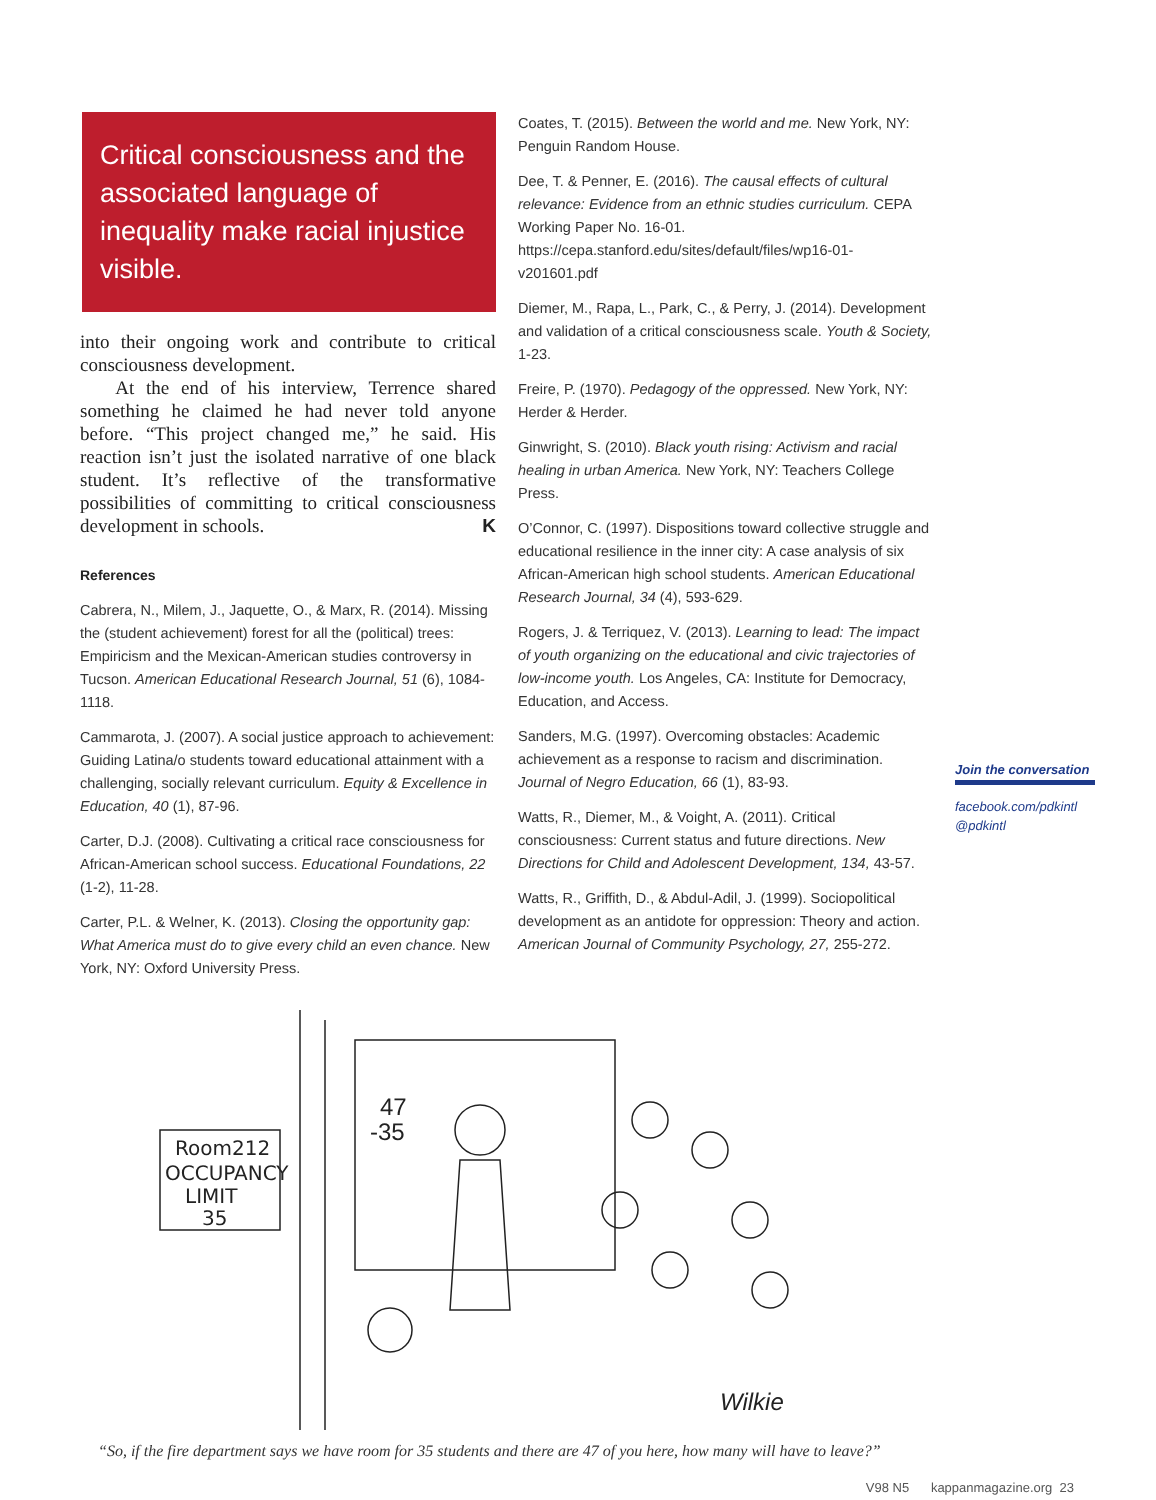Critical consciousness and the associated language of inequality make racial injustice visible.
into their ongoing work and contribute to critical consciousness development.
At the end of his interview, Terrence shared something he claimed he had never told anyone before. “This project changed me,” he said. His reaction isn’t just the isolated narrative of one black student. It’s reflective of the transformative possibilities of committing to critical consciousness development in schools. K
References
Cabrera, N., Milem, J., Jaquette, O., & Marx, R. (2014). Missing the (student achievement) forest for all the (political) trees: Empiricism and the Mexican-American studies controversy in Tucson. American Educational Research Journal, 51 (6), 1084-1118.
Cammarota, J. (2007). A social justice approach to achievement: Guiding Latina/o students toward educational attainment with a challenging, socially relevant curriculum. Equity & Excellence in Education, 40 (1), 87-96.
Carter, D.J. (2008). Cultivating a critical race consciousness for African-American school success. Educational Foundations, 22 (1-2), 11-28.
Carter, P.L. & Welner, K. (2013). Closing the opportunity gap: What America must do to give every child an even chance. New York, NY: Oxford University Press.
Coates, T. (2015). Between the world and me. New York, NY: Penguin Random House.
Dee, T. & Penner, E. (2016). The causal effects of cultural relevance: Evidence from an ethnic studies curriculum. CEPA Working Paper No. 16-01. https://cepa.stanford.edu/sites/default/files/wp16-01-v201601.pdf
Diemer, M., Rapa, L., Park, C., & Perry, J. (2014). Development and validation of a critical consciousness scale. Youth & Society, 1-23.
Freire, P. (1970). Pedagogy of the oppressed. New York, NY: Herder & Herder.
Ginwright, S. (2010). Black youth rising: Activism and racial healing in urban America. New York, NY: Teachers College Press.
O’Connor, C. (1997). Dispositions toward collective struggle and educational resilience in the inner city: A case analysis of six African-American high school students. American Educational Research Journal, 34 (4), 593-629.
Rogers, J. & Terriquez, V. (2013). Learning to lead: The impact of youth organizing on the educational and civic trajectories of low-income youth. Los Angeles, CA: Institute for Democracy, Education, and Access.
Sanders, M.G. (1997). Overcoming obstacles: Academic achievement as a response to racism and discrimination. Journal of Negro Education, 66 (1), 83-93.
Watts, R., Diemer, M., & Voight, A. (2011). Critical consciousness: Current status and future directions. New Directions for Child and Adolescent Development, 134, 43-57.
Watts, R., Griffith, D., & Abdul-Adil, J. (1999). Sociopolitical development as an antidote for oppression: Theory and action. American Journal of Community Psychology, 27, 255-272.
Join the conversation
facebook.com/pdkintl
@pdkintl
Room212
OCCUPANCY
LIMIT
35
47
-35
Wilkie
“So, if the fire department says we have room for 35 students and there are 47 of you here, how many will have to leave?”
V98 N5 kappanmagazine.org 23